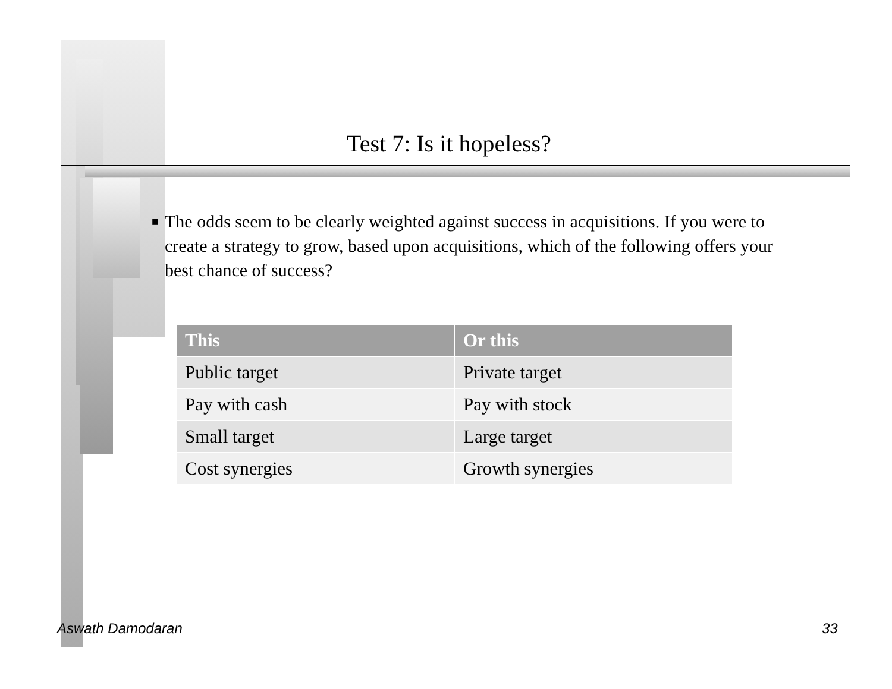Test 7: Is it hopeless?
■
The odds seem to be clearly weighted against success in acquisitions. If you were to create a strategy to grow, based upon acquisitions, which of the following offers your best chance of success?
| This | Or this |
| --- | --- |
| Public target | Private target |
| Pay with cash | Pay with stock |
| Small target | Large target |
| Cost synergies | Growth synergies |
Aswath Damodaran 33